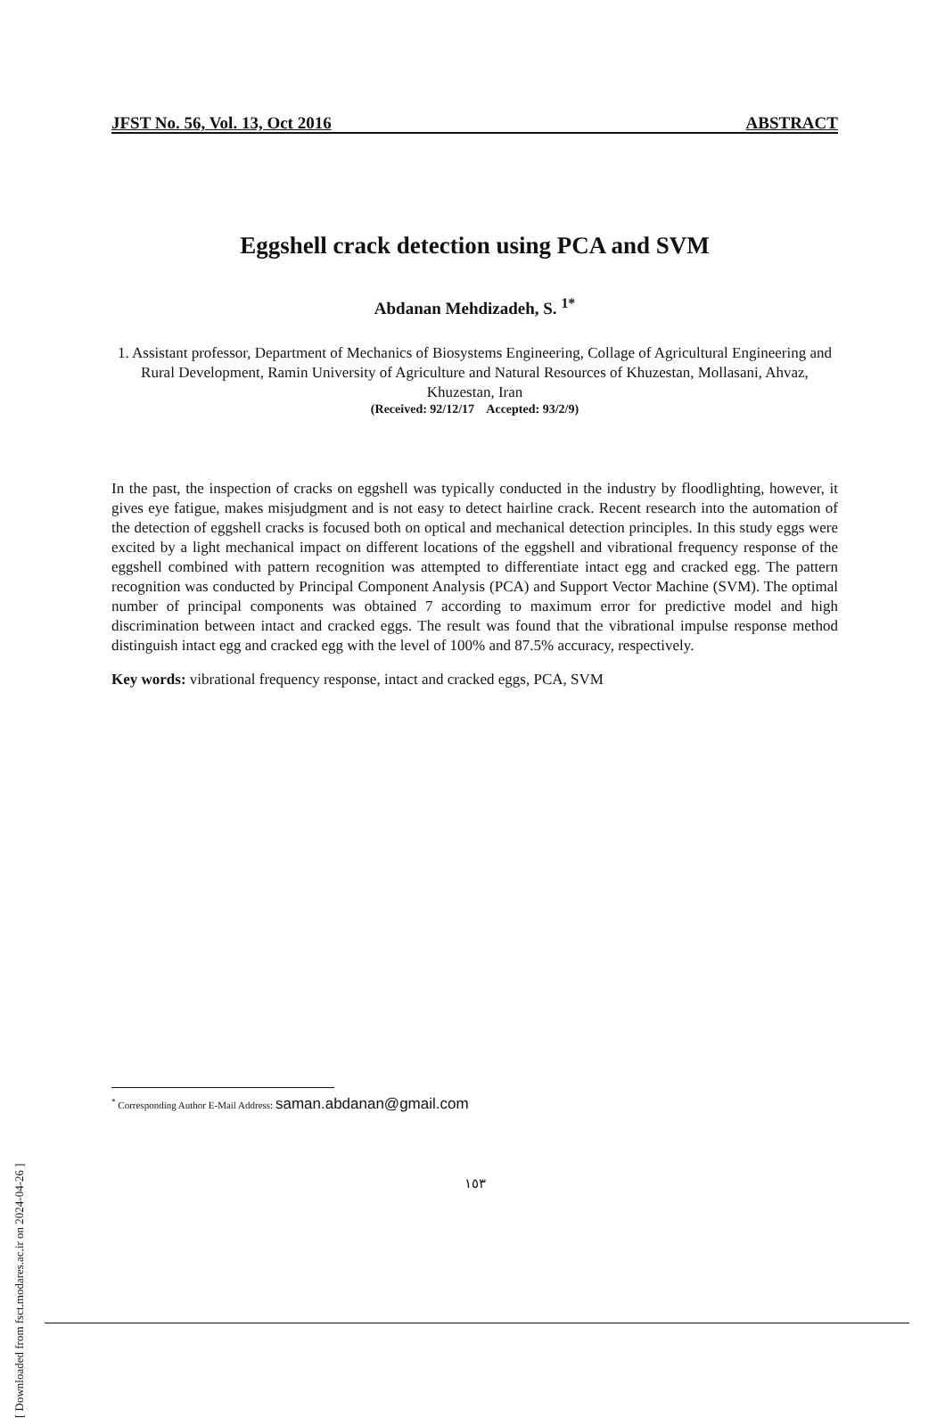JFST No. 56, Vol. 13, Oct 2016 ABSTRACT
Eggshell crack detection using PCA and SVM
Abdanan Mehdizadeh, S. <sup>1*</sup>
1. Assistant professor, Department of Mechanics of Biosystems Engineering, Collage of Agricultural Engineering and Rural Development, Ramin University of Agriculture and Natural Resources of Khuzestan, Mollasani, Ahvaz, Khuzestan, Iran
(Received: 92/12/17 Accepted: 93/2/9)
In the past, the inspection of cracks on eggshell was typically conducted in the industry by floodlighting, however, it gives eye fatigue, makes misjudgment and is not easy to detect hairline crack. Recent research into the automation of the detection of eggshell cracks is focused both on optical and mechanical detection principles. In this study eggs were excited by a light mechanical impact on different locations of the eggshell and vibrational frequency response of the eggshell combined with pattern recognition was attempted to differentiate intact egg and cracked egg. The pattern recognition was conducted by Principal Component Analysis (PCA) and Support Vector Machine (SVM). The optimal number of principal components was obtained 7 according to maximum error for predictive model and high discrimination between intact and cracked eggs. The result was found that the vibrational impulse response method distinguish intact egg and cracked egg with the level of 100% and 87.5% accuracy, respectively.
Key words: vibrational frequency response, intact and cracked eggs, PCA, SVM
<sup>*</sup> Corresponding Author E-Mail Address: saman.abdanan@gmail.com
١٥٣
[ Downloaded from fsct.modares.ac.ir on 2024-04-26 ]